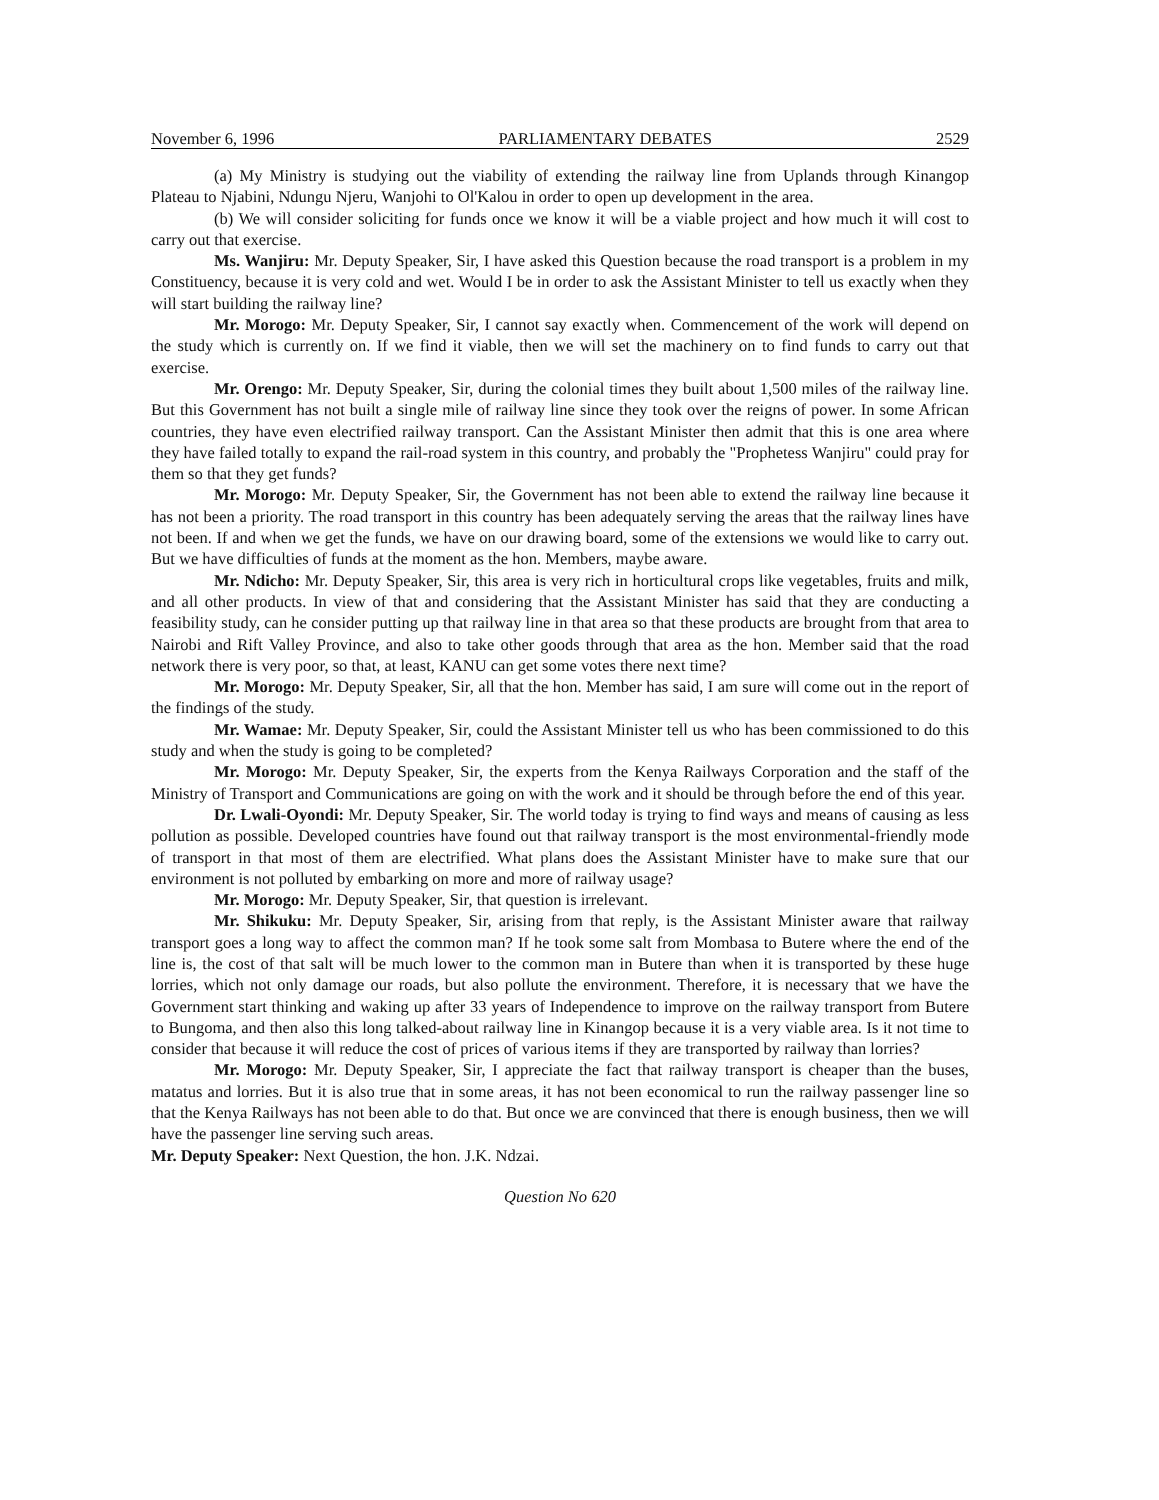November 6, 1996 PARLIAMENTARY DEBATES 2529
(a) My Ministry is studying out the viability of extending the railway line from Uplands through Kinangop Plateau to Njabini, Ndungu Njeru, Wanjohi to Ol'Kalou in order to open up development in the area.
(b) We will consider soliciting for funds once we know it will be a viable project and how much it will cost to carry out that exercise.
Ms. Wanjiru: Mr. Deputy Speaker, Sir, I have asked this Question because the road transport is a problem in my Constituency, because it is very cold and wet. Would I be in order to ask the Assistant Minister to tell us exactly when they will start building the railway line?
Mr. Morogo: Mr. Deputy Speaker, Sir, I cannot say exactly when. Commencement of the work will depend on the study which is currently on. If we find it viable, then we will set the machinery on to find funds to carry out that exercise.
Mr. Orengo: Mr. Deputy Speaker, Sir, during the colonial times they built about 1,500 miles of the railway line. But this Government has not built a single mile of railway line since they took over the reigns of power. In some African countries, they have even electrified railway transport. Can the Assistant Minister then admit that this is one area where they have failed totally to expand the rail-road system in this country, and probably the "Prophetess Wanjiru" could pray for them so that they get funds?
Mr. Morogo: Mr. Deputy Speaker, Sir, the Government has not been able to extend the railway line because it has not been a priority. The road transport in this country has been adequately serving the areas that the railway lines have not been. If and when we get the funds, we have on our drawing board, some of the extensions we would like to carry out. But we have difficulties of funds at the moment as the hon. Members, maybe aware.
Mr. Ndicho: Mr. Deputy Speaker, Sir, this area is very rich in horticultural crops like vegetables, fruits and milk, and all other products. In view of that and considering that the Assistant Minister has said that they are conducting a feasibility study, can he consider putting up that railway line in that area so that these products are brought from that area to Nairobi and Rift Valley Province, and also to take other goods through that area as the hon. Member said that the road network there is very poor, so that, at least, KANU can get some votes there next time?
Mr. Morogo: Mr. Deputy Speaker, Sir, all that the hon. Member has said, I am sure will come out in the report of the findings of the study.
Mr. Wamae: Mr. Deputy Speaker, Sir, could the Assistant Minister tell us who has been commissioned to do this study and when the study is going to be completed?
Mr. Morogo: Mr. Deputy Speaker, Sir, the experts from the Kenya Railways Corporation and the staff of the Ministry of Transport and Communications are going on with the work and it should be through before the end of this year.
Dr. Lwali-Oyondi: Mr. Deputy Speaker, Sir. The world today is trying to find ways and means of causing as less pollution as possible. Developed countries have found out that railway transport is the most environmental-friendly mode of transport in that most of them are electrified. What plans does the Assistant Minister have to make sure that our environment is not polluted by embarking on more and more of railway usage?
Mr. Morogo: Mr. Deputy Speaker, Sir, that question is irrelevant.
Mr. Shikuku: Mr. Deputy Speaker, Sir, arising from that reply, is the Assistant Minister aware that railway transport goes a long way to affect the common man? If he took some salt from Mombasa to Butere where the end of the line is, the cost of that salt will be much lower to the common man in Butere than when it is transported by these huge lorries, which not only damage our roads, but also pollute the environment. Therefore, it is necessary that we have the Government start thinking and waking up after 33 years of Independence to improve on the railway transport from Butere to Bungoma, and then also this long talked-about railway line in Kinangop because it is a very viable area. Is it not time to consider that because it will reduce the cost of prices of various items if they are transported by railway than lorries?
Mr. Morogo: Mr. Deputy Speaker, Sir, I appreciate the fact that railway transport is cheaper than the buses, matatus and lorries. But it is also true that in some areas, it has not been economical to run the railway passenger line so that the Kenya Railways has not been able to do that. But once we are convinced that there is enough business, then we will have the passenger line serving such areas.
Mr. Deputy Speaker: Next Question, the hon. J.K. Ndzai.
Question No 620